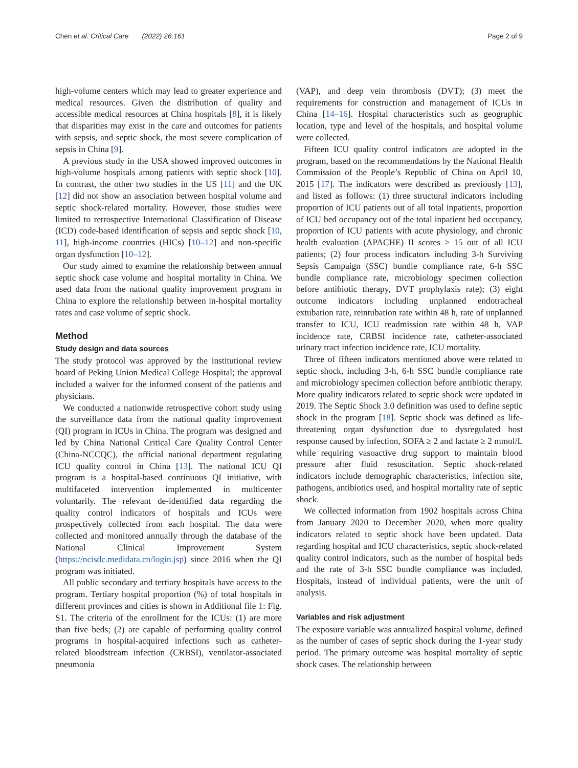Chen et al. Critical Care (2022) 26:161 Page 2 of 9
high-volume centers which may lead to greater experience and medical resources. Given the distribution of quality and accessible medical resources at China hospitals [8], it is likely that disparities may exist in the care and outcomes for patients with sepsis, and septic shock, the most severe complication of sepsis in China [9].
A previous study in the USA showed improved outcomes in high-volume hospitals among patients with septic shock [10]. In contrast, the other two studies in the US [11] and the UK [12] did not show an association between hospital volume and septic shock-related mortality. However, those studies were limited to retrospective International Classification of Disease (ICD) code-based identification of sepsis and septic shock [10, 11], high-income countries (HICs) [10–12] and non-specific organ dysfunction [10–12].
Our study aimed to examine the relationship between annual septic shock case volume and hospital mortality in China. We used data from the national quality improvement program in China to explore the relationship between in-hospital mortality rates and case volume of septic shock.
Method
Study design and data sources
The study protocol was approved by the institutional review board of Peking Union Medical College Hospital; the approval included a waiver for the informed consent of the patients and physicians.
We conducted a nationwide retrospective cohort study using the surveillance data from the national quality improvement (QI) program in ICUs in China. The program was designed and led by China National Critical Care Quality Control Center (China-NCCQC), the official national department regulating ICU quality control in China [13]. The national ICU QI program is a hospital-based continuous QI initiative, with multifaceted intervention implemented in multicenter voluntarily. The relevant de-identified data regarding the quality control indicators of hospitals and ICUs were prospectively collected from each hospital. The data were collected and monitored annually through the database of the National Clinical Improvement System (https://ncisdc.medidata.cn/login.jsp) since 2016 when the QI program was initiated.
All public secondary and tertiary hospitals have access to the program. Tertiary hospital proportion (%) of total hospitals in different provinces and cities is shown in Additional file 1: Fig. S1. The criteria of the enrollment for the ICUs: (1) are more than five beds; (2) are capable of performing quality control programs in hospital-acquired infections such as catheter-related bloodstream infection (CRBSI), ventilator-associated pneumonia
(VAP), and deep vein thrombosis (DVT); (3) meet the requirements for construction and management of ICUs in China [14–16]. Hospital characteristics such as geographic location, type and level of the hospitals, and hospital volume were collected.
Fifteen ICU quality control indicators are adopted in the program, based on the recommendations by the National Health Commission of the People’s Republic of China on April 10, 2015 [17]. The indicators were described as previously [13], and listed as follows: (1) three structural indicators including proportion of ICU patients out of all total inpatients, proportion of ICU bed occupancy out of the total inpatient bed occupancy, proportion of ICU patients with acute physiology, and chronic health evaluation (APACHE) II scores ≥ 15 out of all ICU patients; (2) four process indicators including 3-h Surviving Sepsis Campaign (SSC) bundle compliance rate, 6-h SSC bundle compliance rate, microbiology specimen collection before antibiotic therapy, DVT prophylaxis rate); (3) eight outcome indicators including unplanned endotracheal extubation rate, reintubation rate within 48 h, rate of unplanned transfer to ICU, ICU readmission rate within 48 h, VAP incidence rate, CRBSI incidence rate, catheter-associated urinary tract infection incidence rate, ICU mortality.
Three of fifteen indicators mentioned above were related to septic shock, including 3-h, 6-h SSC bundle compliance rate and microbiology specimen collection before antibiotic therapy. More quality indicators related to septic shock were updated in 2019. The Septic Shock 3.0 definition was used to define septic shock in the program [18]. Septic shock was defined as life-threatening organ dysfunction due to dysregulated host response caused by infection, SOFA ≥ 2 and lactate ≥ 2 mmol/L while requiring vasoactive drug support to maintain blood pressure after fluid resuscitation. Septic shock-related indicators include demographic characteristics, infection site, pathogens, antibiotics used, and hospital mortality rate of septic shock.
We collected information from 1902 hospitals across China from January 2020 to December 2020, when more quality indicators related to septic shock have been updated. Data regarding hospital and ICU characteristics, septic shock-related quality control indicators, such as the number of hospital beds and the rate of 3-h SSC bundle compliance was included. Hospitals, instead of individual patients, were the unit of analysis.
Variables and risk adjustment
The exposure variable was annualized hospital volume, defined as the number of cases of septic shock during the 1-year study period. The primary outcome was hospital mortality of septic shock cases. The relationship between